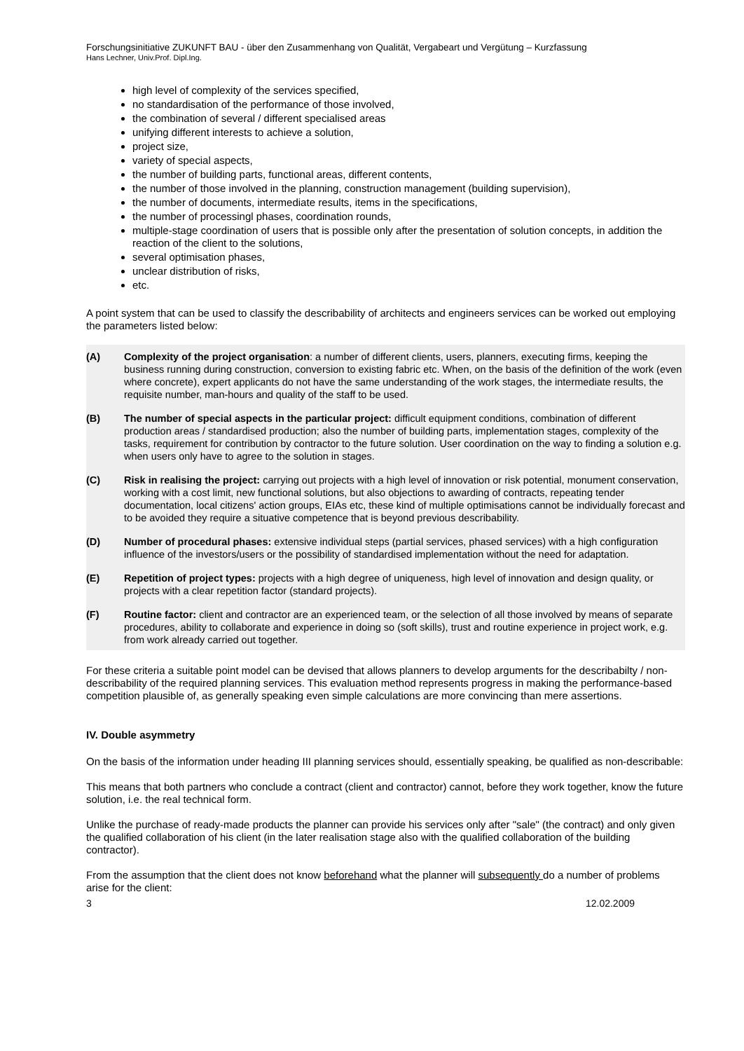Forschungsinitiative ZUKUNFT BAU - über den Zusammenhang von Qualität, Vergabeart und Vergütung – Kurzfassung
Hans Lechner, Univ.Prof. Dipl.Ing.
high level of complexity of the services specified,
no standardisation of the performance of those involved,
the combination of several / different specialised areas
unifying different interests to achieve a solution,
project size,
variety of special aspects,
the number of building parts, functional areas, different contents,
the number of those involved in the planning, construction management (building supervision),
the number of documents, intermediate results, items in the specifications,
the number of processingl phases, coordination rounds,
multiple-stage coordination of users that is possible only after the presentation of solution concepts, in addition the reaction of the client to the solutions,
several optimisation phases,
unclear distribution of risks,
etc.
A point system that can be used to classify the describability of architects and engineers services can be worked out employing the parameters listed below:
(A) Complexity of the project organisation: a number of different clients, users, planners, executing firms, keeping the business running during construction, conversion to existing fabric etc. When, on the basis of the definition of the work (even where concrete), expert applicants do not have the same understanding of the work stages, the intermediate results, the requisite number, man-hours and quality of the staff to be used.
(B) The number of special aspects in the particular project: difficult equipment conditions, combination of different production areas / standardised production; also the number of building parts, implementation stages, complexity of the tasks, requirement for contribution by contractor to the future solution. User coordination on the way to finding a solution e.g. when users only have to agree to the solution in stages.
(C) Risk in realising the project: carrying out projects with a high level of innovation or risk potential, monument conservation, working with a cost limit, new functional solutions, but also objections to awarding of contracts, repeating tender documentation, local citizens' action groups, EIAs etc, these kind of multiple optimisations cannot be individually forecast and to be avoided they require a situative competence that is beyond previous describability.
(D) Number of procedural phases: extensive individual steps (partial services, phased services) with a high configuration influence of the investors/users or the possibility of standardised implementation without the need for adaptation.
(E) Repetition of project types: projects with a high degree of uniqueness, high level of innovation and design quality, or projects with a clear repetition factor (standard projects).
(F) Routine factor: client and contractor are an experienced team, or the selection of all those involved by means of separate procedures, ability to collaborate and experience in doing so (soft skills), trust and routine experience in project work, e.g. from work already carried out together.
For these criteria a suitable point model can be devised that allows planners to develop arguments for the describabilty / non-describability of the required planning services. This evaluation method represents progress in making the performance-based competition plausible of, as generally speaking even simple calculations are more convincing than mere assertions.
IV. Double asymmetry
On the basis of the information under heading III planning services should, essentially speaking, be qualified as non-describable:
This means that both partners who conclude a contract (client and contractor) cannot, before they work together, know the future solution, i.e. the real technical form.
Unlike the purchase of ready-made products the planner can provide his services only after "sale" (the contract) and only given the qualified collaboration of his client (in the later realisation stage also with the qualified collaboration of the building contractor).
From the assumption that the client does not know beforehand what the planner will subsequently do a number of problems arise for the client:
3 12.02.2009